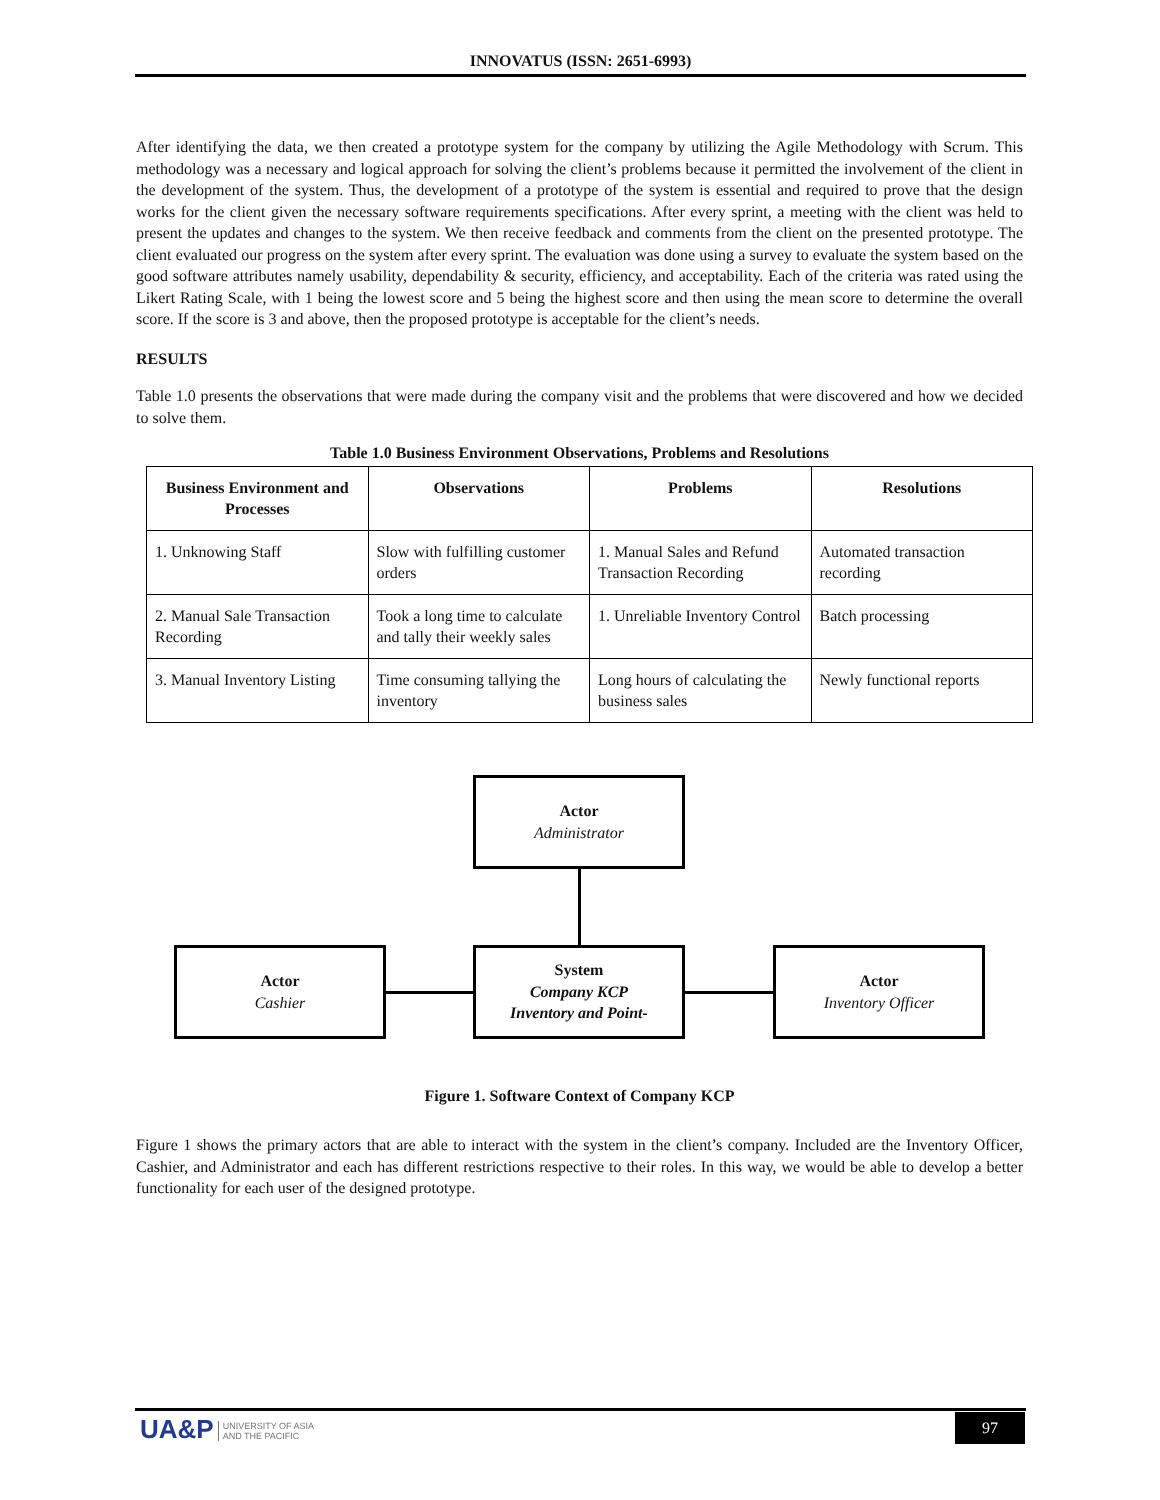INNOVATUS (ISSN: 2651-6993)
After identifying the data, we then created a prototype system for the company by utilizing the Agile Methodology with Scrum. This methodology was a necessary and logical approach for solving the client’s problems because it permitted the involvement of the client in the development of the system. Thus, the development of a prototype of the system is essential and required to prove that the design works for the client given the necessary software requirements specifications. After every sprint, a meeting with the client was held to present the updates and changes to the system. We then receive feedback and comments from the client on the presented prototype. The client evaluated our progress on the system after every sprint. The evaluation was done using a survey to evaluate the system based on the good software attributes namely usability, dependability & security, efficiency, and acceptability. Each of the criteria was rated using the Likert Rating Scale, with 1 being the lowest score and 5 being the highest score and then using the mean score to determine the overall score. If the score is 3 and above, then the proposed prototype is acceptable for the client’s needs.
RESULTS
Table 1.0 presents the observations that were made during the company visit and the problems that were discovered and how we decided to solve them.
Table 1.0 Business Environment Observations, Problems and Resolutions
| Business Environment and Processes | Observations | Problems | Resolutions |
| --- | --- | --- | --- |
| 1. Unknowing Staff | Slow with fulfilling customer orders | 1. Manual Sales and Refund Transaction Recording | Automated transaction recording |
| 2. Manual Sale Transaction Recording | Took a long time to calculate and tally their weekly sales | 1. Unreliable Inventory Control | Batch processing |
| 3. Manual Inventory Listing | Time consuming tallying the inventory | Long hours of calculating the business sales | Newly functional reports |
Actor
Administrator
Actor
Cashier
System
Company KCP
Inventory and Point-
Actor
Inventory Officer
Figure 1. Software Context of Company KCP
Figure 1 shows the primary actors that are able to interact with the system in the client’s company. Included are the Inventory Officer, Cashier, and Administrator and each has different restrictions respective to their roles. In this way, we would be able to develop a better functionality for each user of the designed prototype.
UA&P UNIVERSITY OF ASIA
AND THE PACIFIC
97